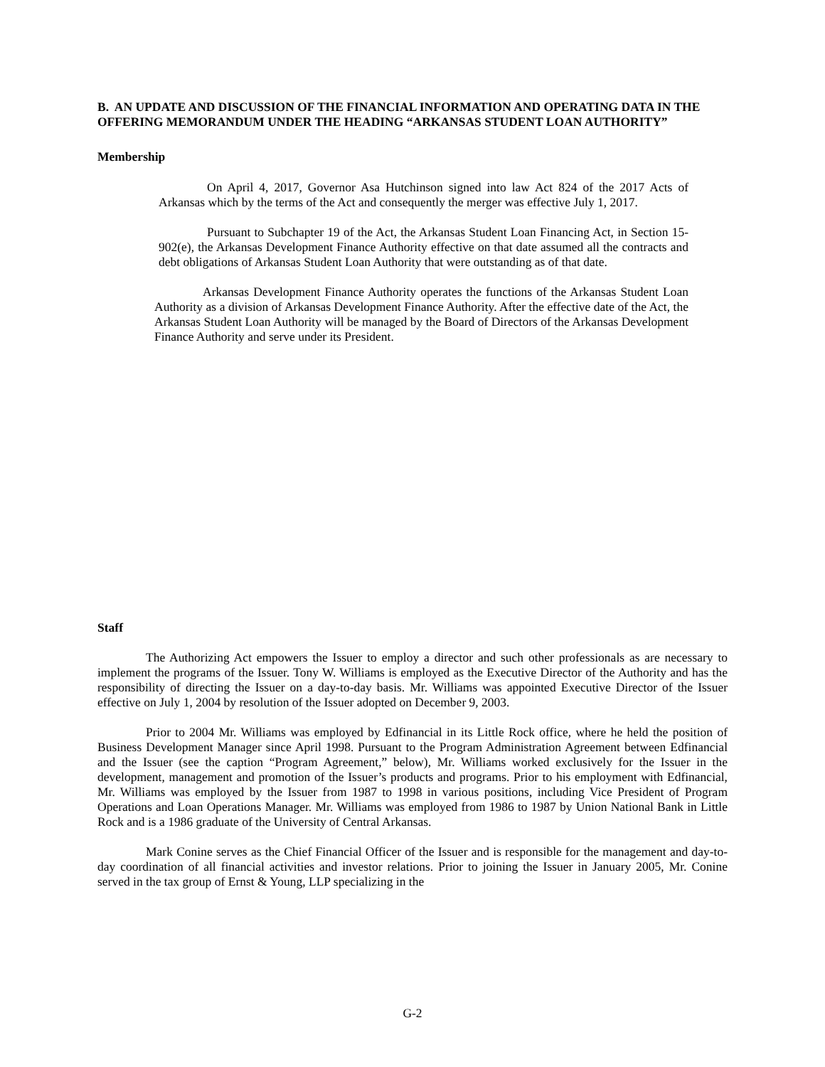B. AN UPDATE AND DISCUSSION OF THE FINANCIAL INFORMATION AND OPERATING DATA IN THE OFFERING MEMORANDUM UNDER THE HEADING “ARKANSAS STUDENT LOAN AUTHORITY”
Membership
On April 4, 2017, Governor Asa Hutchinson signed into law Act 824 of the 2017 Acts of Arkansas which by the terms of the Act and consequently the merger was effective July 1, 2017.
Pursuant to Subchapter 19 of the Act, the Arkansas Student Loan Financing Act, in Section 15-902(e), the Arkansas Development Finance Authority effective on that date assumed all the contracts and debt obligations of Arkansas Student Loan Authority that were outstanding as of that date.
Arkansas Development Finance Authority operates the functions of the Arkansas Student Loan Authority as a division of Arkansas Development Finance Authority. After the effective date of the Act, the Arkansas Student Loan Authority will be managed by the Board of Directors of the Arkansas Development Finance Authority and serve under its President.
Staff
The Authorizing Act empowers the Issuer to employ a director and such other professionals as are necessary to implement the programs of the Issuer. Tony W. Williams is employed as the Executive Director of the Authority and has the responsibility of directing the Issuer on a day-to-day basis. Mr. Williams was appointed Executive Director of the Issuer effective on July 1, 2004 by resolution of the Issuer adopted on December 9, 2003.
Prior to 2004 Mr. Williams was employed by Edfinancial in its Little Rock office, where he held the position of Business Development Manager since April 1998. Pursuant to the Program Administration Agreement between Edfinancial and the Issuer (see the caption “Program Agreement,” below), Mr. Williams worked exclusively for the Issuer in the development, management and promotion of the Issuer’s products and programs. Prior to his employment with Edfinancial, Mr. Williams was employed by the Issuer from 1987 to 1998 in various positions, including Vice President of Program Operations and Loan Operations Manager. Mr. Williams was employed from 1986 to 1987 by Union National Bank in Little Rock and is a 1986 graduate of the University of Central Arkansas.
Mark Conine serves as the Chief Financial Officer of the Issuer and is responsible for the management and day-to-day coordination of all financial activities and investor relations. Prior to joining the Issuer in January 2005, Mr. Conine served in the tax group of Ernst & Young, LLP specializing in the
G-2